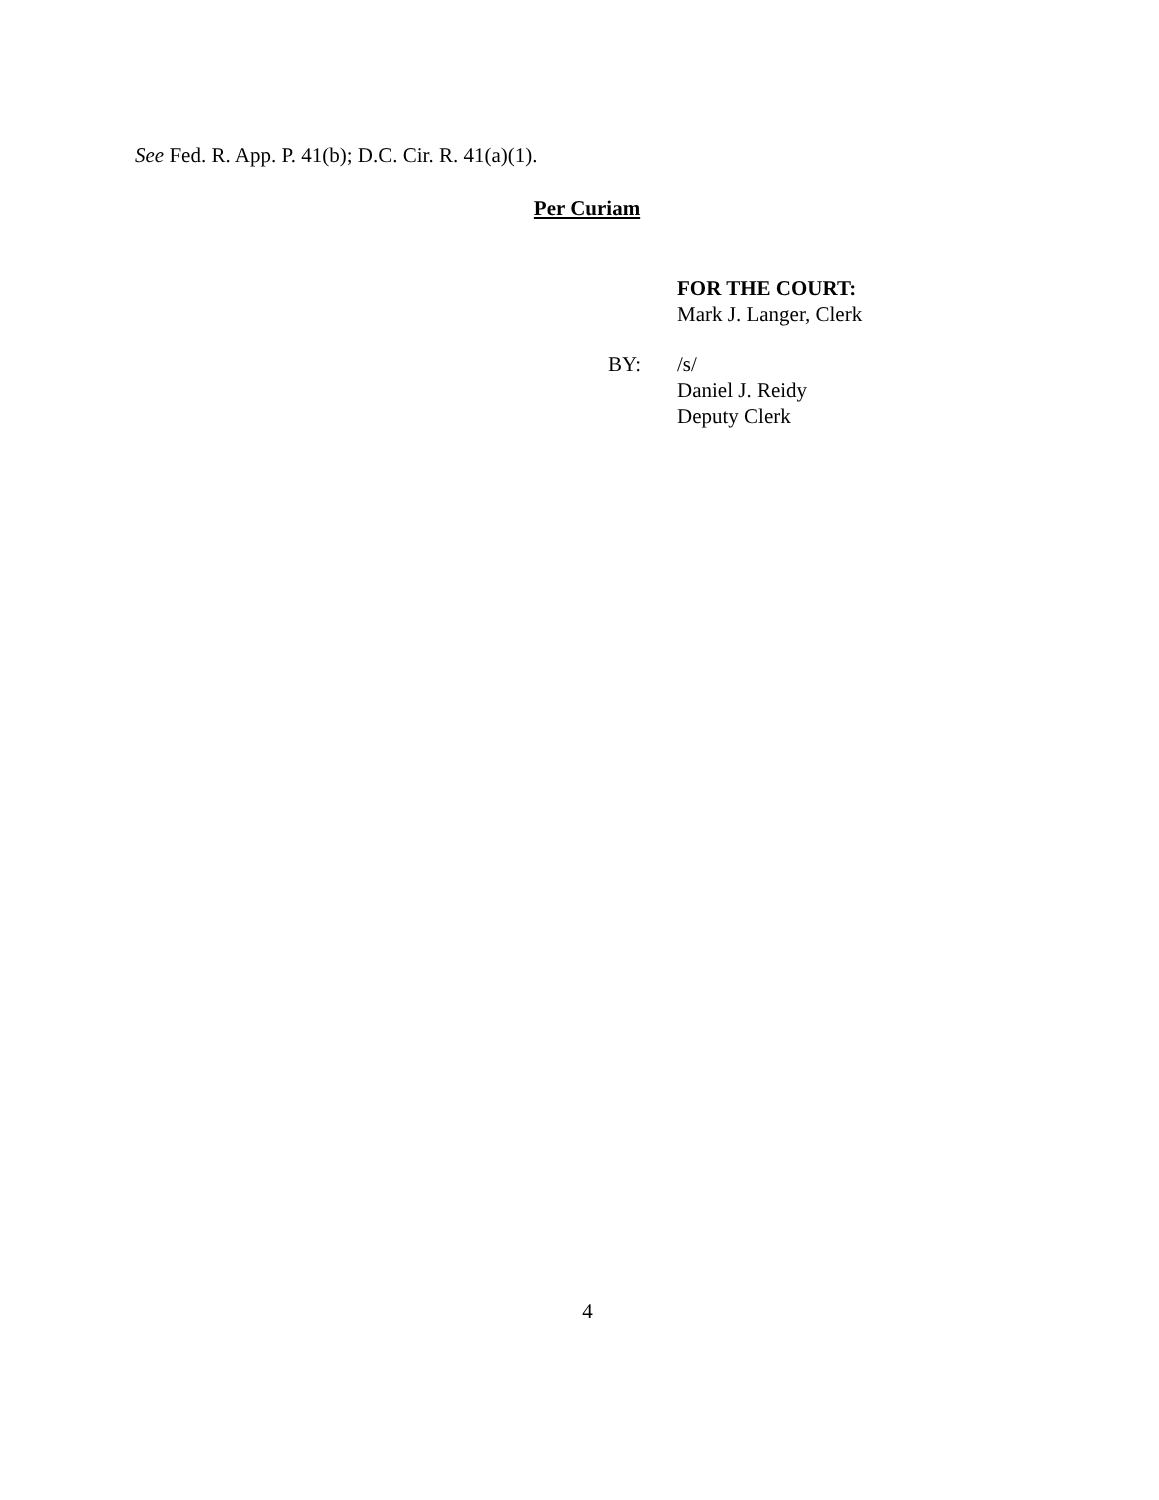See Fed. R. App. P. 41(b); D.C. Cir. R. 41(a)(1).
Per Curiam
FOR THE COURT:
Mark J. Langer, Clerk
BY: /s/
Daniel J. Reidy
Deputy Clerk
4